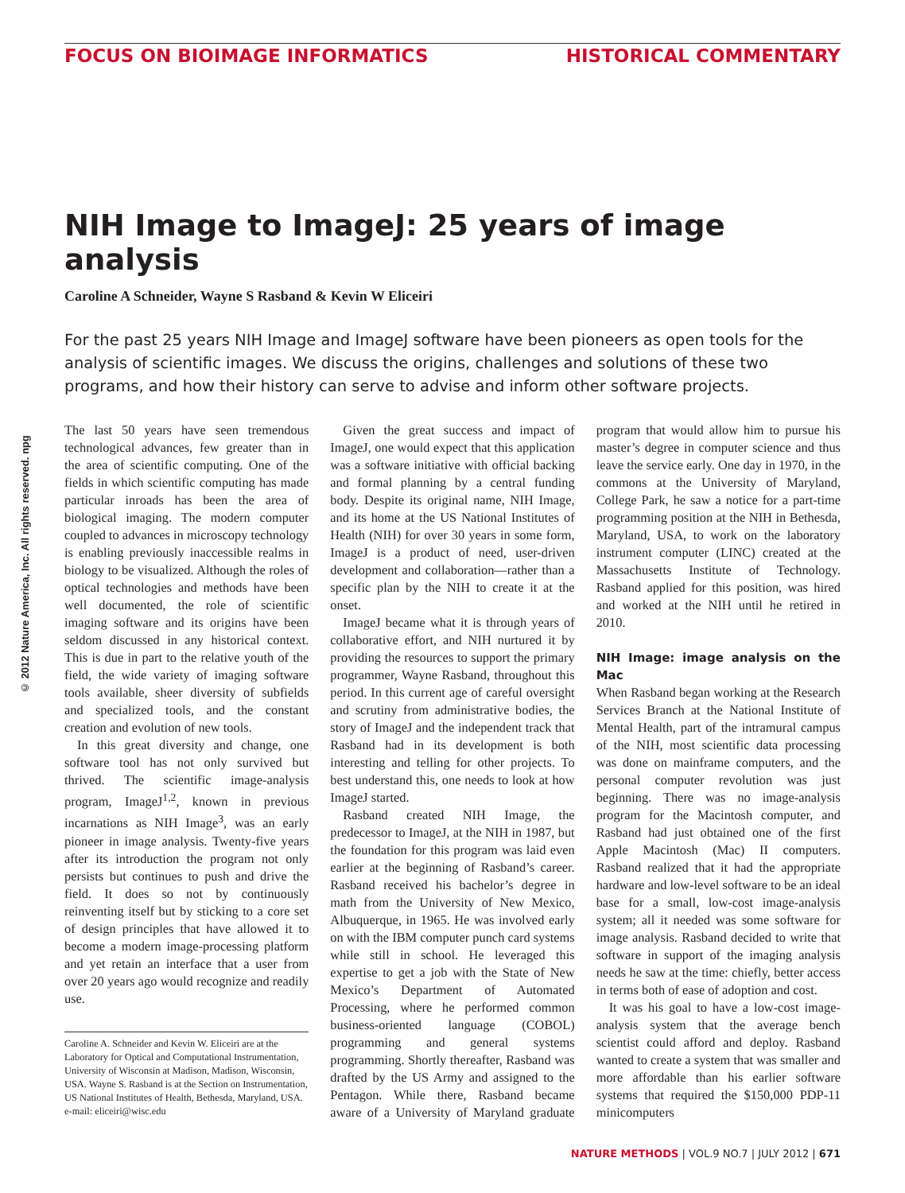FOCUS ON BIOIMAGE INFORMATICS HISTORICAL COMMENTARY
© 2012 Nature America, Inc. All rights reserved. npg
NIH Image to ImageJ: 25 years of image analysis
Caroline A Schneider, Wayne S Rasband & Kevin W Eliceiri
For the past 25 years NIH Image and ImageJ software have been pioneers as open tools for the analysis of scientific images. We discuss the origins, challenges and solutions of these two programs, and how their history can serve to advise and inform other software projects.
The last 50 years have seen tremendous technological advances, few greater than in the area of scientific computing. One of the fields in which scientific computing has made particular inroads has been the area of biological imaging. The modern computer coupled to advances in microscopy technology is enabling previously inaccessible realms in biology to be visualized. Although the roles of optical technologies and methods have been well documented, the role of scientific imaging software and its origins have been seldom discussed in any historical context. This is due in part to the relative youth of the field, the wide variety of imaging software tools available, sheer diversity of subfields and specialized tools, and the constant creation and evolution of new tools.
In this great diversity and change, one software tool has not only survived but thrived. The scientific image-analysis program, ImageJ<sup>1,2</sup>, known in previous incarnations as NIH Image<sup>3</sup>, was an early pioneer in image analysis. Twenty-five years after its introduction the program not only persists but continues to push and drive the field. It does so not by continuously reinventing itself but by sticking to a core set of design principles that have allowed it to become a modern image-processing platform and yet retain an interface that a user from over 20 years ago would recognize and readily use.
Caroline A. Schneider and Kevin W. Eliceiri are at the Laboratory for Optical and Computational Instrumentation, University of Wisconsin at Madison, Madison, Wisconsin, USA. Wayne S. Rasband is at the Section on Instrumentation, US National Institutes of Health, Bethesda, Maryland, USA.
e-mail: eliceiri@wisc.edu
Given the great success and impact of ImageJ, one would expect that this application was a software initiative with official backing and formal planning by a central funding body. Despite its original name, NIH Image, and its home at the US National Institutes of Health (NIH) for over 30 years in some form, ImageJ is a product of need, user-driven development and collaboration—rather than a specific plan by the NIH to create it at the onset.
ImageJ became what it is through years of collaborative effort, and NIH nurtured it by providing the resources to support the primary programmer, Wayne Rasband, throughout this period. In this current age of careful oversight and scrutiny from administrative bodies, the story of ImageJ and the independent track that Rasband had in its development is both interesting and telling for other projects. To best understand this, one needs to look at how ImageJ started.
Rasband created NIH Image, the predecessor to ImageJ, at the NIH in 1987, but the foundation for this program was laid even earlier at the beginning of Rasband’s career. Rasband received his bachelor’s degree in math from the University of New Mexico, Albuquerque, in 1965. He was involved early on with the IBM computer punch card systems while still in school. He leveraged this expertise to get a job with the State of New Mexico’s Department of Automated Processing, where he performed common business-oriented language (COBOL) programming and general systems programming. Shortly thereafter, Rasband was drafted by the US Army and assigned to the Pentagon. While there, Rasband became aware of a University of Maryland graduate program that would allow him to pursue his master’s degree in computer science and thus leave the service early. One day in 1970, in the commons at the University of Maryland, College Park, he saw a notice for a part-time programming position at the NIH in Bethesda, Maryland, USA, to work on the laboratory instrument computer (LINC) created at the Massachusetts Institute of Technology. Rasband applied for this position, was hired and worked at the NIH until he retired in 2010.
NIH Image: image analysis on the Mac
When Rasband began working at the Research Services Branch at the National Institute of Mental Health, part of the intramural campus of the NIH, most scientific data processing was done on mainframe computers, and the personal computer revolution was just beginning. There was no image-analysis program for the Macintosh computer, and Rasband had just obtained one of the first Apple Macintosh (Mac) II computers. Rasband realized that it had the appropriate hardware and low-level software to be an ideal base for a small, low-cost image-analysis system; all it needed was some software for image analysis. Rasband decided to write that software in support of the imaging analysis needs he saw at the time: chiefly, better access in terms both of ease of adoption and cost.
It was his goal to have a low-cost image-analysis system that the average bench scientist could afford and deploy. Rasband wanted to create a system that was smaller and more affordable than his earlier software systems that required the $150,000 PDP-11 minicomputers
NATURE METHODS | VOL.9 NO.7 | JULY 2012 | 671